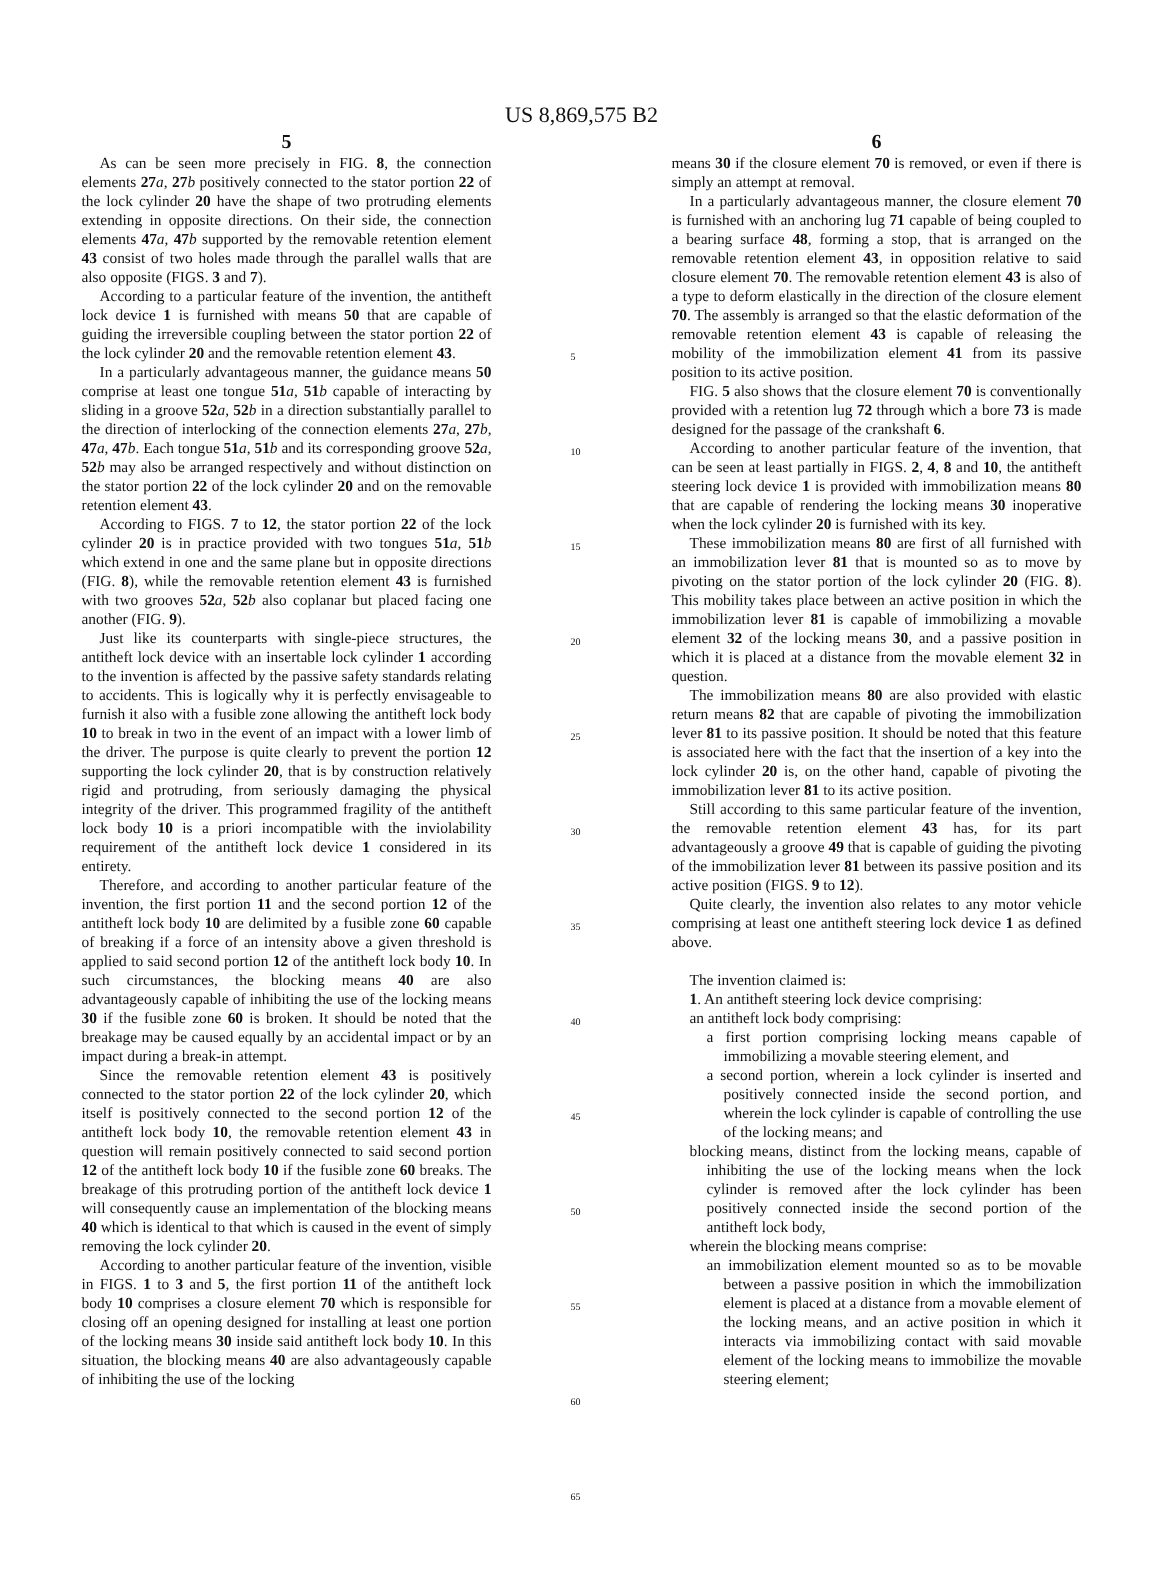US 8,869,575 B2
5
As can be seen more precisely in FIG. 8, the connection elements 27 a, 27 b positively connected to the stator portion 22 of the lock cylinder 20 have the shape of two protruding elements extending in opposite directions. On their side, the connection elements 47 a, 47 b supported by the removable retention element 43 consist of two holes made through the parallel walls that are also opposite (FIGS. 3 and 7).
According to a particular feature of the invention, the antitheft lock device 1 is furnished with means 50 that are capable of guiding the irreversible coupling between the stator portion 22 of the lock cylinder 20 and the removable retention element 43.
In a particularly advantageous manner, the guidance means 50 comprise at least one tongue 51 a, 51 b capable of interacting by sliding in a groove 52 a, 52 b in a direction substantially parallel to the direction of interlocking of the connection elements 27 a, 27 b, 47 a, 47 b. Each tongue 51 a, 51 b and its corresponding groove 52 a, 52 b may also be arranged respectively and without distinction on the stator portion 22 of the lock cylinder 20 and on the removable retention element 43.
According to FIGS. 7 to 12, the stator portion 22 of the lock cylinder 20 is in practice provided with two tongues 51 a, 51 b which extend in one and the same plane but in opposite directions (FIG. 8), while the removable retention element 43 is furnished with two grooves 52 a, 52 b also coplanar but placed facing one another (FIG. 9).
Just like its counterparts with single-piece structures, the antitheft lock device with an insertable lock cylinder 1 according to the invention is affected by the passive safety standards relating to accidents. This is logically why it is perfectly envisageable to furnish it also with a fusible zone allowing the antitheft lock body 10 to break in two in the event of an impact with a lower limb of the driver. The purpose is quite clearly to prevent the portion 12 supporting the lock cylinder 20, that is by construction relatively rigid and protruding, from seriously damaging the physical integrity of the driver. This programmed fragility of the antitheft lock body 10 is a priori incompatible with the inviolability requirement of the antitheft lock device 1 considered in its entirety.
Therefore, and according to another particular feature of the invention, the first portion 11 and the second portion 12 of the antitheft lock body 10 are delimited by a fusible zone 60 capable of breaking if a force of an intensity above a given threshold is applied to said second portion 12 of the antitheft lock body 10. In such circumstances, the blocking means 40 are also advantageously capable of inhibiting the use of the locking means 30 if the fusible zone 60 is broken. It should be noted that the breakage may be caused equally by an accidental impact or by an impact during a break-in attempt.
Since the removable retention element 43 is positively connected to the stator portion 22 of the lock cylinder 20, which itself is positively connected to the second portion 12 of the antitheft lock body 10, the removable retention element 43 in question will remain positively connected to said second portion 12 of the antitheft lock body 10 if the fusible zone 60 breaks. The breakage of this protruding portion of the antitheft lock device 1 will consequently cause an implementation of the blocking means 40 which is identical to that which is caused in the event of simply removing the lock cylinder 20.
According to another particular feature of the invention, visible in FIGS. 1 to 3 and 5, the first portion 11 of the antitheft lock body 10 comprises a closure element 70 which is responsible for closing off an opening designed for installing at least one portion of the locking means 30 inside said antitheft lock body 10. In this situation, the blocking means 40 are also advantageously capable of inhibiting the use of the locking
5
10
15
20
25
30
35
40
45
50
55
60
65
6
means 30 if the closure element 70 is removed, or even if there is simply an attempt at removal.
In a particularly advantageous manner, the closure element 70 is furnished with an anchoring lug 71 capable of being coupled to a bearing surface 48, forming a stop, that is arranged on the removable retention element 43, in opposition relative to said closure element 70. The removable retention element 43 is also of a type to deform elastically in the direction of the closure element 70. The assembly is arranged so that the elastic deformation of the removable retention element 43 is capable of releasing the mobility of the immobilization element 41 from its passive position to its active position.
FIG. 5 also shows that the closure element 70 is conventionally provided with a retention lug 72 through which a bore 73 is made designed for the passage of the crankshaft 6.
According to another particular feature of the invention, that can be seen at least partially in FIGS. 2, 4, 8 and 10, the antitheft steering lock device 1 is provided with immobilization means 80 that are capable of rendering the locking means 30 inoperative when the lock cylinder 20 is furnished with its key.
These immobilization means 80 are first of all furnished with an immobilization lever 81 that is mounted so as to move by pivoting on the stator portion of the lock cylinder 20 (FIG. 8). This mobility takes place between an active position in which the immobilization lever 81 is capable of immobilizing a movable element 32 of the locking means 30, and a passive position in which it is placed at a distance from the movable element 32 in question.
The immobilization means 80 are also provided with elastic return means 82 that are capable of pivoting the immobilization lever 81 to its passive position. It should be noted that this feature is associated here with the fact that the insertion of a key into the lock cylinder 20 is, on the other hand, capable of pivoting the immobilization lever 81 to its active position.
Still according to this same particular feature of the invention, the removable retention element 43 has, for its part advantageously a groove 49 that is capable of guiding the pivoting of the immobilization lever 81 between its passive position and its active position (FIGS. 9 to 12).
Quite clearly, the invention also relates to any motor vehicle comprising at least one antitheft steering lock device 1 as defined above.
The invention claimed is:
1. An antitheft steering lock device comprising:
an antitheft lock body comprising:
a first portion comprising locking means capable of immobilizing a movable steering element, and
a second portion, wherein a lock cylinder is inserted and positively connected inside the second portion, and wherein the lock cylinder is capable of controlling the use of the locking means; and
blocking means, distinct from the locking means, capable of inhibiting the use of the locking means when the lock cylinder is removed after the lock cylinder has been positively connected inside the second portion of the antitheft lock body,
wherein the blocking means comprise:
an immobilization element mounted so as to be movable between a passive position in which the immobilization element is placed at a distance from a movable element of the locking means, and an active position in which it interacts via immobilizing contact with said movable element of the locking means to immobilize the movable steering element;